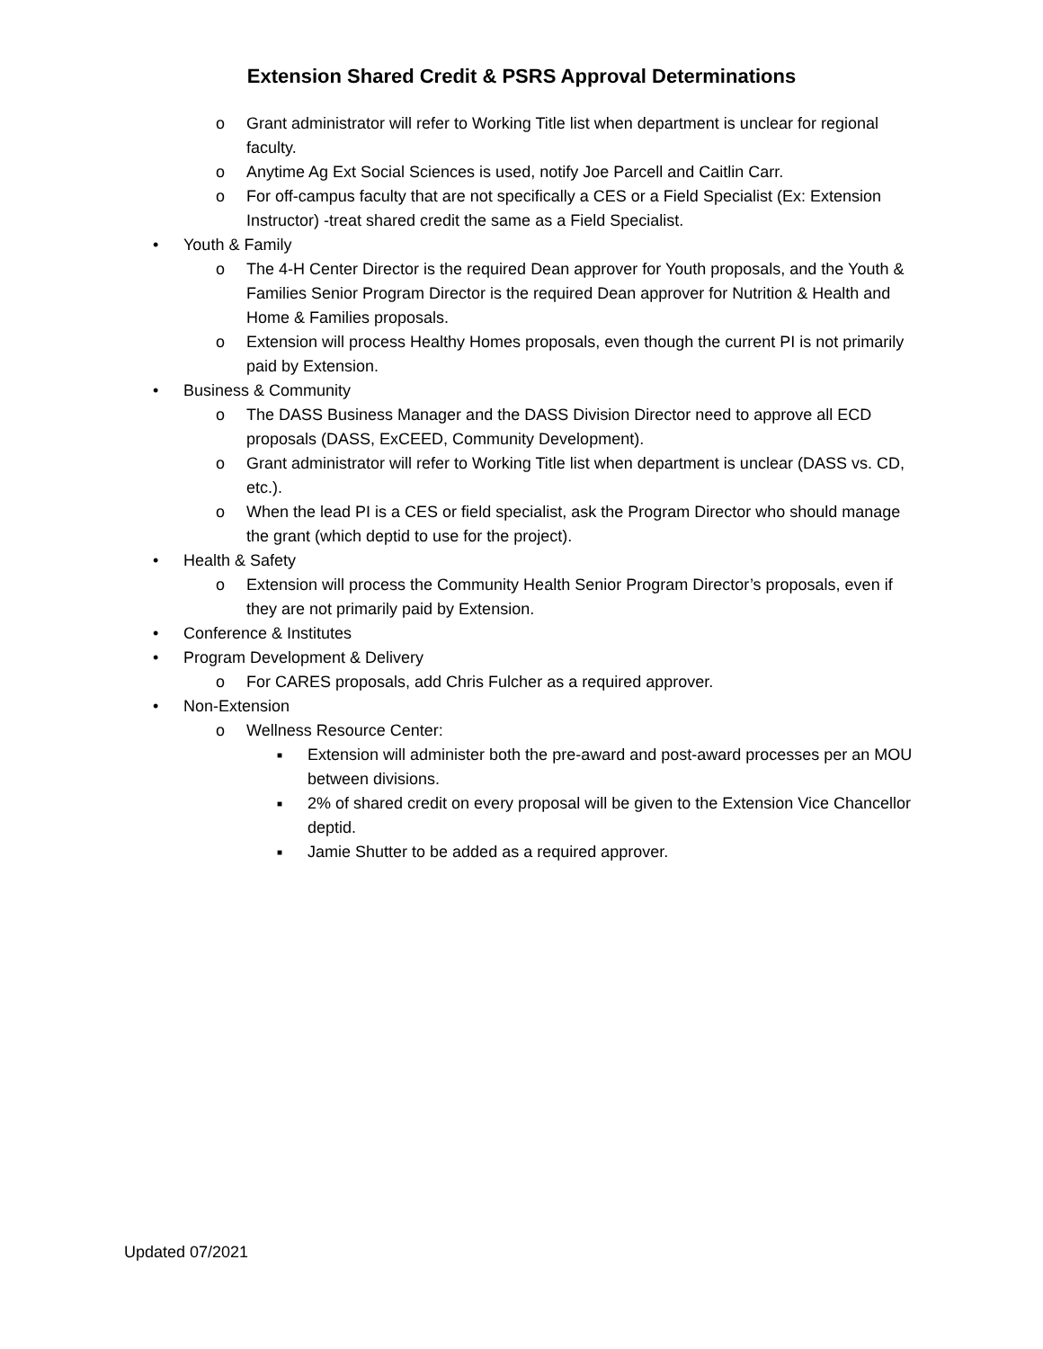Extension Shared Credit & PSRS Approval Determinations
o Grant administrator will refer to Working Title list when department is unclear for regional faculty.
o Anytime Ag Ext Social Sciences is used, notify Joe Parcell and Caitlin Carr.
o For off-campus faculty that are not specifically a CES or a Field Specialist (Ex: Extension Instructor) -treat shared credit the same as a Field Specialist.
• Youth & Family
o The 4-H Center Director is the required Dean approver for Youth proposals, and the Youth & Families Senior Program Director is the required Dean approver for Nutrition & Health and Home & Families proposals.
o Extension will process Healthy Homes proposals, even though the current PI is not primarily paid by Extension.
• Business & Community
o The DASS Business Manager and the DASS Division Director need to approve all ECD proposals (DASS, ExCEED, Community Development).
o Grant administrator will refer to Working Title list when department is unclear (DASS vs. CD, etc.).
o When the lead PI is a CES or field specialist, ask the Program Director who should manage the grant (which deptid to use for the project).
• Health & Safety
o Extension will process the Community Health Senior Program Director’s proposals, even if they are not primarily paid by Extension.
• Conference & Institutes
• Program Development & Delivery
o For CARES proposals, add Chris Fulcher as a required approver.
• Non-Extension
o Wellness Resource Center:
■ Extension will administer both the pre-award and post-award processes per an MOU between divisions.
■ 2% of shared credit on every proposal will be given to the Extension Vice Chancellor deptid.
■ Jamie Shutter to be added as a required approver.
Updated 07/2021